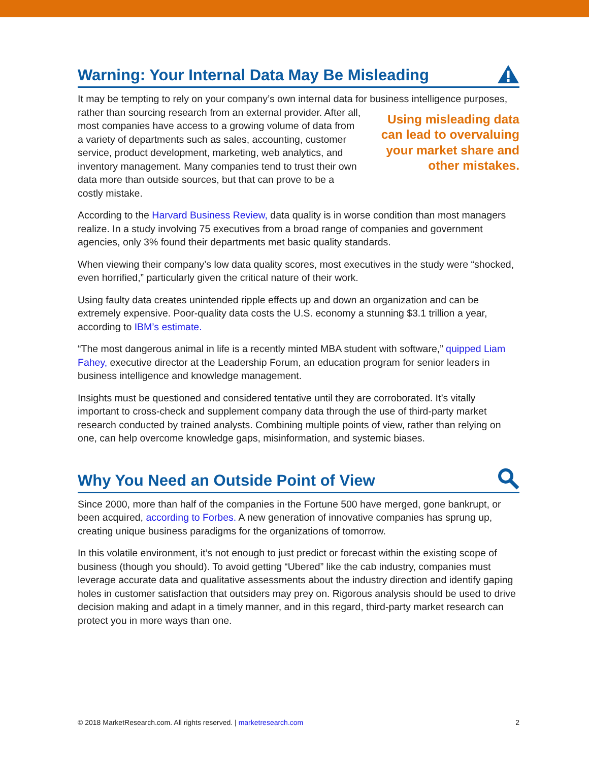Warning: Your Internal Data May Be Misleading
It may be tempting to rely on your company’s own internal data for business intelligence Using misleading data can lead to overvaluing your market share and other mistakes. purposes, rather than sourcing research from an external provider. After all, most companies have access to a growing volume of data from a variety of departments such as sales, accounting, customer service, product development, marketing, web analytics, and inventory management. Many companies tend to trust their own data more than outside sources, but that can prove to be a costly mistake.
According to the Harvard Business Review, data quality is in worse condition than most managers realize. In a study involving 75 executives from a broad range of companies and government agencies, only 3% found their departments met basic quality standards.
When viewing their company’s low data quality scores, most executives in the study were “shocked, even horrified,” particularly given the critical nature of their work.
Using faulty data creates unintended ripple effects up and down an organization and can be extremely expensive. Poor-quality data costs the U.S. economy a stunning $3.1 trillion a year, according to IBM’s estimate.
“The most dangerous animal in life is a recently minted MBA student with software,” quipped Liam Fahey, executive director at the Leadership Forum, an education program for senior leaders in business intelligence and knowledge management.
Insights must be questioned and considered tentative until they are corroborated. It’s vitally important to cross-check and supplement company data through the use of third-party market research conducted by trained analysts. Combining multiple points of view, rather than relying on one, can help overcome knowledge gaps, misinformation, and systemic biases.
Why You Need an Outside Point of View
Since 2000, more than half of the companies in the Fortune 500 have merged, gone bankrupt, or been acquired, according to Forbes. A new generation of innovative companies has sprung up, creating unique business paradigms for the organizations of tomorrow.
In this volatile environment, it’s not enough to just predict or forecast within the existing scope of business (though you should). To avoid getting “Ubered” like the cab industry, companies must leverage accurate data and qualitative assessments about the industry direction and identify gaping holes in customer satisfaction that outsiders may prey on. Rigorous analysis should be used to drive decision making and adapt in a timely manner, and in this regard, third-party market research can protect you in more ways than one.
© 2018 MarketResearch.com. All rights reserved. | marketresearch.com 2